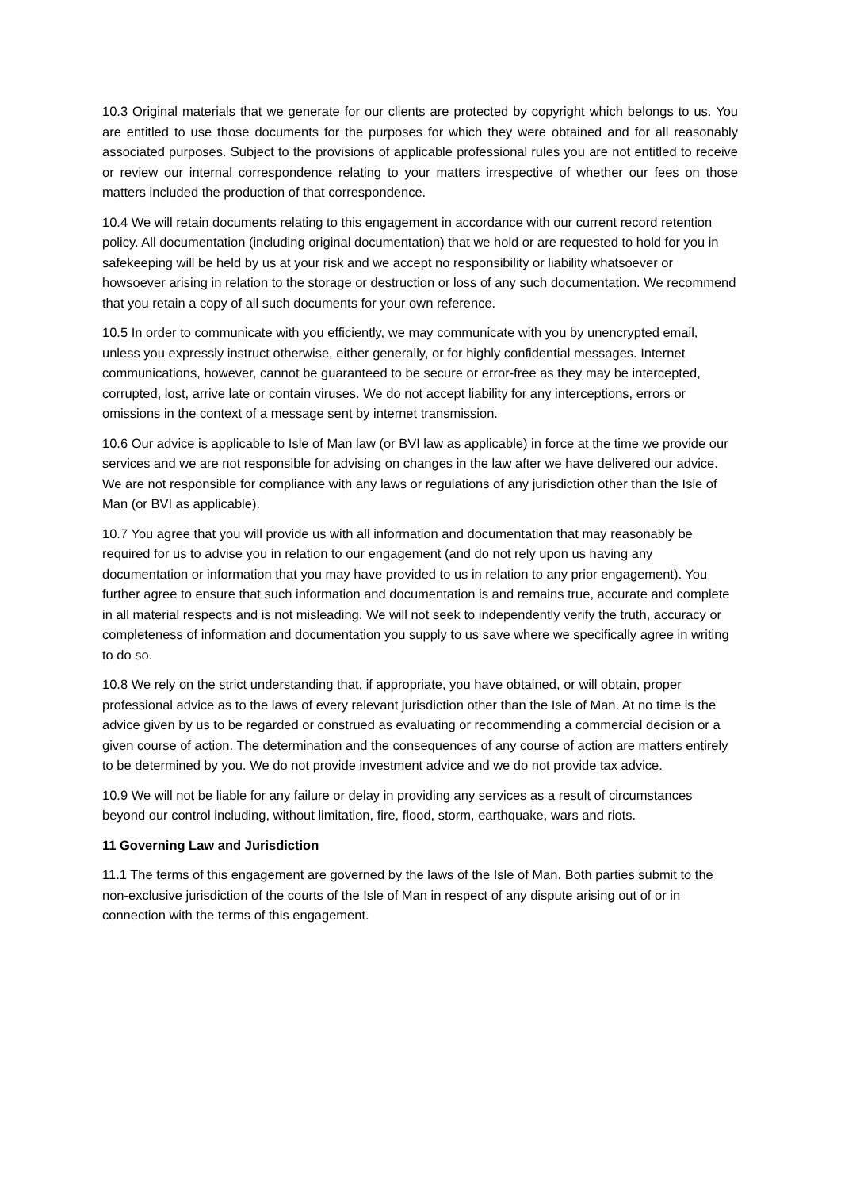10.3 Original materials that we generate for our clients are protected by copyright which belongs to us. You are entitled to use those documents for the purposes for which they were obtained and for all reasonably associated purposes. Subject to the provisions of applicable professional rules you are not entitled to receive or review our internal correspondence relating to your matters irrespective of whether our fees on those matters included the production of that correspondence.
10.4 We will retain documents relating to this engagement in accordance with our current record retention policy. All documentation (including original documentation) that we hold or are requested to hold for you in safekeeping will be held by us at your risk and we accept no responsibility or liability whatsoever or howsoever arising in relation to the storage or destruction or loss of any such documentation. We recommend that you retain a copy of all such documents for your own reference.
10.5 In order to communicate with you efficiently, we may communicate with you by unencrypted email, unless you expressly instruct otherwise, either generally, or for highly confidential messages. Internet communications, however, cannot be guaranteed to be secure or error-free as they may be intercepted, corrupted, lost, arrive late or contain viruses. We do not accept liability for any interceptions, errors or omissions in the context of a message sent by internet transmission.
10.6 Our advice is applicable to Isle of Man law (or BVI law as applicable) in force at the time we provide our services and we are not responsible for advising on changes in the law after we have delivered our advice. We are not responsible for compliance with any laws or regulations of any jurisdiction other than the Isle of Man (or BVI as applicable).
10.7 You agree that you will provide us with all information and documentation that may reasonably be required for us to advise you in relation to our engagement (and do not rely upon us having any documentation or information that you may have provided to us in relation to any prior engagement). You further agree to ensure that such information and documentation is and remains true, accurate and complete in all material respects and is not misleading. We will not seek to independently verify the truth, accuracy or completeness of information and documentation you supply to us save where we specifically agree in writing to do so.
10.8 We rely on the strict understanding that, if appropriate, you have obtained, or will obtain, proper professional advice as to the laws of every relevant jurisdiction other than the Isle of Man. At no time is the advice given by us to be regarded or construed as evaluating or recommending a commercial decision or a given course of action. The determination and the consequences of any course of action are matters entirely to be determined by you. We do not provide investment advice and we do not provide tax advice.
10.9 We will not be liable for any failure or delay in providing any services as a result of circumstances beyond our control including, without limitation, fire, flood, storm, earthquake, wars and riots.
11 Governing Law and Jurisdiction
11.1 The terms of this engagement are governed by the laws of the Isle of Man. Both parties submit to the non-exclusive jurisdiction of the courts of the Isle of Man in respect of any dispute arising out of or in connection with the terms of this engagement.